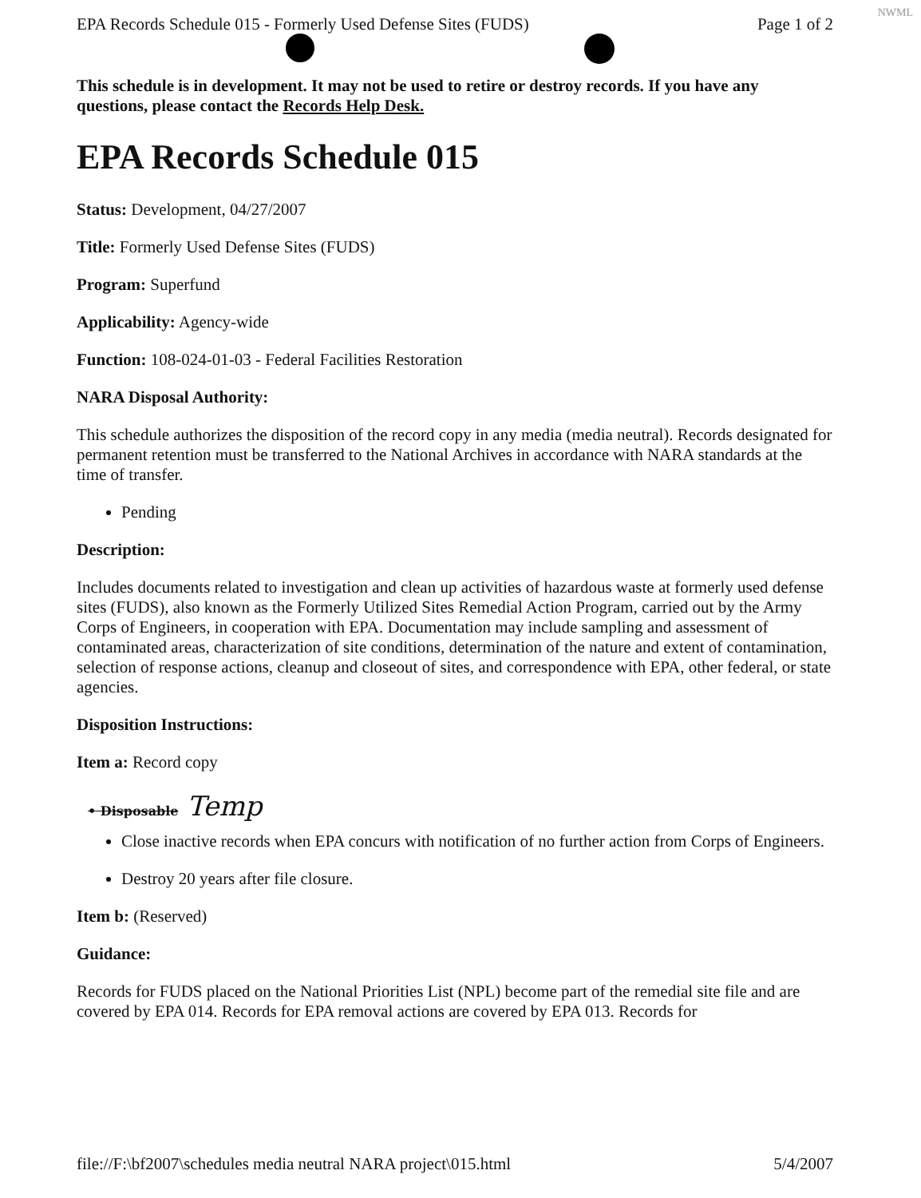NWML
EPA Records Schedule 015 - Formerly Used Defense Sites (FUDS) Page 1 of 2
This schedule is in development. It may not be used to retire or destroy records. If you have any questions, please contact the Records Help Desk.
EPA Records Schedule 015
Status: Development, 04/27/2007
Title: Formerly Used Defense Sites (FUDS)
Program: Superfund
Applicability: Agency-wide
Function: 108-024-01-03 - Federal Facilities Restoration
NARA Disposal Authority:
This schedule authorizes the disposition of the record copy in any media (media neutral). Records designated for permanent retention must be transferred to the National Archives in accordance with NARA standards at the time of transfer.
Pending
Description:
Includes documents related to investigation and clean up activities of hazardous waste at formerly used defense sites (FUDS), also known as the Formerly Utilized Sites Remedial Action Program, carried out by the Army Corps of Engineers, in cooperation with EPA. Documentation may include sampling and assessment of contaminated areas, characterization of site conditions, determination of the nature and extent of contamination, selection of response actions, cleanup and closeout of sites, and correspondence with EPA, other federal, or state agencies.
Disposition Instructions:
Item a: Record copy
• Disposable Temp
Close inactive records when EPA concurs with notification of no further action from Corps of Engineers.
Destroy 20 years after file closure.
Item b: (Reserved)
Guidance:
Records for FUDS placed on the National Priorities List (NPL) become part of the remedial site file and are covered by EPA 014. Records for EPA removal actions are covered by EPA 013. Records for
file://F:\bf2007\schedules media neutral NARA project\015.html 5/4/2007